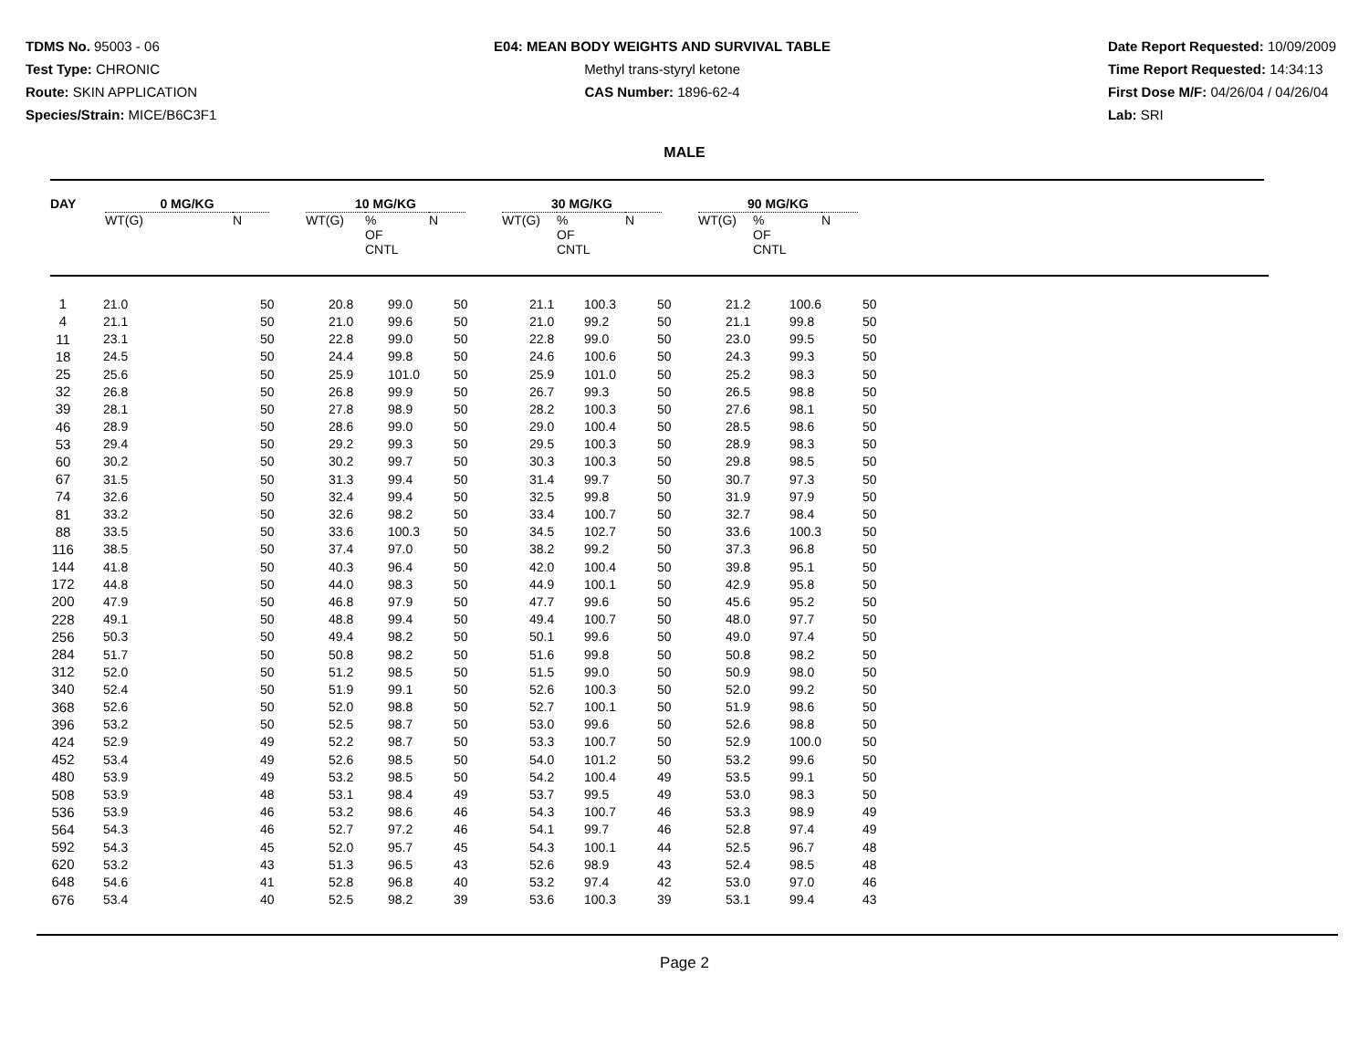TDMS No. 95003 - 06
Test Type: CHRONIC
Route: SKIN APPLICATION
Species/Strain: MICE/B6C3F1
E04: MEAN BODY WEIGHTS AND SURVIVAL TABLE
Methyl trans-styryl ketone
CAS Number: 1896-62-4
Date Report Requested: 10/09/2009
Time Report Requested: 14:34:13
First Dose M/F: 04/26/04 / 04/26/04
Lab: SRI
MALE
| DAY | 0 MG/KG | | | 10 MG/KG | | | | 30 MG/KG | | | | 90 MG/KG | | |
| --- | --- | --- | --- | --- | --- | --- | --- | --- | --- | --- | --- | --- | --- | --- |
| | WT(G) | N | | WT(G) | % OF CNTL | N | | WT(G) | % OF CNTL | N | | WT(G) | % OF CNTL | N |
| 1 | 21.0 | 50 | 20.8 | 99.0 | 50 | 21.1 | 100.3 | 50 | 21.2 | 100.6 | 50 |
| 4 | 21.1 | 50 | 21.0 | 99.6 | 50 | 21.0 | 99.2 | 50 | 21.1 | 99.8 | 50 |
| 11 | 23.1 | 50 | 22.8 | 99.0 | 50 | 22.8 | 99.0 | 50 | 23.0 | 99.5 | 50 |
| 18 | 24.5 | 50 | 24.4 | 99.8 | 50 | 24.6 | 100.6 | 50 | 24.3 | 99.3 | 50 |
| 25 | 25.6 | 50 | 25.9 | 101.0 | 50 | 25.9 | 101.0 | 50 | 25.2 | 98.3 | 50 |
| 32 | 26.8 | 50 | 26.8 | 99.9 | 50 | 26.7 | 99.3 | 50 | 26.5 | 98.8 | 50 |
| 39 | 28.1 | 50 | 27.8 | 98.9 | 50 | 28.2 | 100.3 | 50 | 27.6 | 98.1 | 50 |
| 46 | 28.9 | 50 | 28.6 | 99.0 | 50 | 29.0 | 100.4 | 50 | 28.5 | 98.6 | 50 |
| 53 | 29.4 | 50 | 29.2 | 99.3 | 50 | 29.5 | 100.3 | 50 | 28.9 | 98.3 | 50 |
| 60 | 30.2 | 50 | 30.2 | 99.7 | 50 | 30.3 | 100.3 | 50 | 29.8 | 98.5 | 50 |
| 67 | 31.5 | 50 | 31.3 | 99.4 | 50 | 31.4 | 99.7 | 50 | 30.7 | 97.3 | 50 |
| 74 | 32.6 | 50 | 32.4 | 99.4 | 50 | 32.5 | 99.8 | 50 | 31.9 | 97.9 | 50 |
| 81 | 33.2 | 50 | 32.6 | 98.2 | 50 | 33.4 | 100.7 | 50 | 32.7 | 98.4 | 50 |
| 88 | 33.5 | 50 | 33.6 | 100.3 | 50 | 34.5 | 102.7 | 50 | 33.6 | 100.3 | 50 |
| 116 | 38.5 | 50 | 37.4 | 97.0 | 50 | 38.2 | 99.2 | 50 | 37.3 | 96.8 | 50 |
| 144 | 41.8 | 50 | 40.3 | 96.4 | 50 | 42.0 | 100.4 | 50 | 39.8 | 95.1 | 50 |
| 172 | 44.8 | 50 | 44.0 | 98.3 | 50 | 44.9 | 100.1 | 50 | 42.9 | 95.8 | 50 |
| 200 | 47.9 | 50 | 46.8 | 97.9 | 50 | 47.7 | 99.6 | 50 | 45.6 | 95.2 | 50 |
| 228 | 49.1 | 50 | 48.8 | 99.4 | 50 | 49.4 | 100.7 | 50 | 48.0 | 97.7 | 50 |
| 256 | 50.3 | 50 | 49.4 | 98.2 | 50 | 50.1 | 99.6 | 50 | 49.0 | 97.4 | 50 |
| 284 | 51.7 | 50 | 50.8 | 98.2 | 50 | 51.6 | 99.8 | 50 | 50.8 | 98.2 | 50 |
| 312 | 52.0 | 50 | 51.2 | 98.5 | 50 | 51.5 | 99.0 | 50 | 50.9 | 98.0 | 50 |
| 340 | 52.4 | 50 | 51.9 | 99.1 | 50 | 52.6 | 100.3 | 50 | 52.0 | 99.2 | 50 |
| 368 | 52.6 | 50 | 52.0 | 98.8 | 50 | 52.7 | 100.1 | 50 | 51.9 | 98.6 | 50 |
| 396 | 53.2 | 50 | 52.5 | 98.7 | 50 | 53.0 | 99.6 | 50 | 52.6 | 98.8 | 50 |
| 424 | 52.9 | 49 | 52.2 | 98.7 | 50 | 53.3 | 100.7 | 50 | 52.9 | 100.0 | 50 |
| 452 | 53.4 | 49 | 52.6 | 98.5 | 50 | 54.0 | 101.2 | 50 | 53.2 | 99.6 | 50 |
| 480 | 53.9 | 49 | 53.2 | 98.5 | 50 | 54.2 | 100.4 | 49 | 53.5 | 99.1 | 50 |
| 508 | 53.9 | 48 | 53.1 | 98.4 | 49 | 53.7 | 99.5 | 49 | 53.0 | 98.3 | 50 |
| 536 | 53.9 | 46 | 53.2 | 98.6 | 46 | 54.3 | 100.7 | 46 | 53.3 | 98.9 | 49 |
| 564 | 54.3 | 46 | 52.7 | 97.2 | 46 | 54.1 | 99.7 | 46 | 52.8 | 97.4 | 49 |
| 592 | 54.3 | 45 | 52.0 | 95.7 | 45 | 54.3 | 100.1 | 44 | 52.5 | 96.7 | 48 |
| 620 | 53.2 | 43 | 51.3 | 96.5 | 43 | 52.6 | 98.9 | 43 | 52.4 | 98.5 | 48 |
| 648 | 54.6 | 41 | 52.8 | 96.8 | 40 | 53.2 | 97.4 | 42 | 53.0 | 97.0 | 46 |
| 676 | 53.4 | 40 | 52.5 | 98.2 | 39 | 53.6 | 100.3 | 39 | 53.1 | 99.4 | 43 |
Page 2